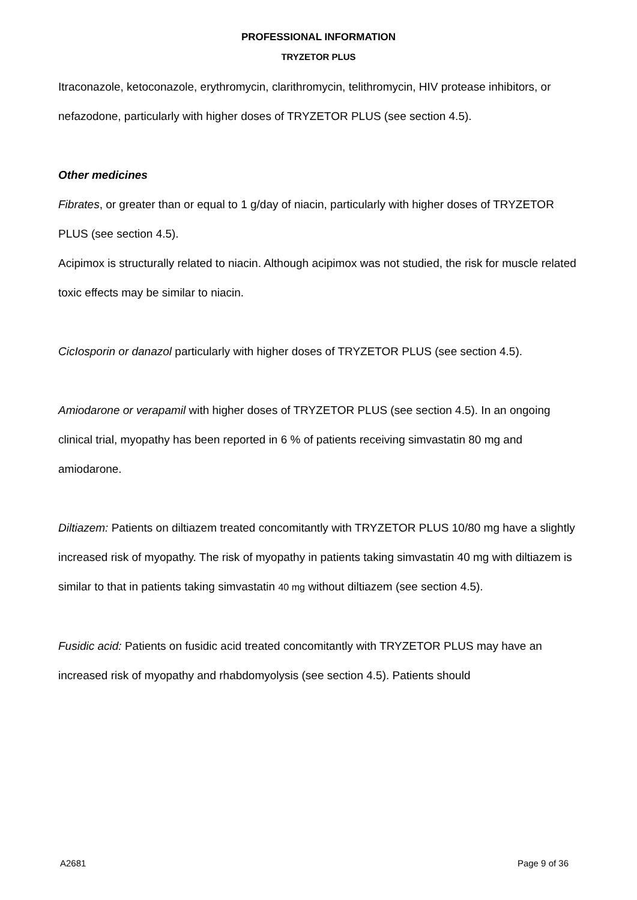PROFESSIONAL INFORMATION
TRYZETOR PLUS
Itraconazole, ketoconazole, erythromycin, clarithromycin, telithromycin, HIV protease inhibitors, or nefazodone, particularly with higher doses of TRYZETOR PLUS (see section 4.5).
Other medicines
Fibrates, or greater than or equal to 1 g/day of niacin, particularly with higher doses of TRYZETOR PLUS (see section 4.5).
Acipimox is structurally related to niacin. Although acipimox was not studied, the risk for muscle related toxic effects may be similar to niacin.
CicIosporin or danazol particularly with higher doses of TRYZETOR PLUS (see section 4.5).
Amiodarone or verapamil with higher doses of TRYZETOR PLUS (see section 4.5). In an ongoing clinical trial, myopathy has been reported in 6 % of patients receiving simvastatin 80 mg and amiodarone.
Diltiazem: Patients on diltiazem treated concomitantly with TRYZETOR PLUS 10/80 mg have a slightly increased risk of myopathy. The risk of myopathy in patients taking simvastatin 40 mg with diltiazem is similar to that in patients taking simvastatin 40 mg without diltiazem (see section 4.5).
Fusidic acid: Patients on fusidic acid treated concomitantly with TRYZETOR PLUS may have an increased risk of myopathy and rhabdomyolysis (see section 4.5). Patients should
A2681 Page 9 of 36